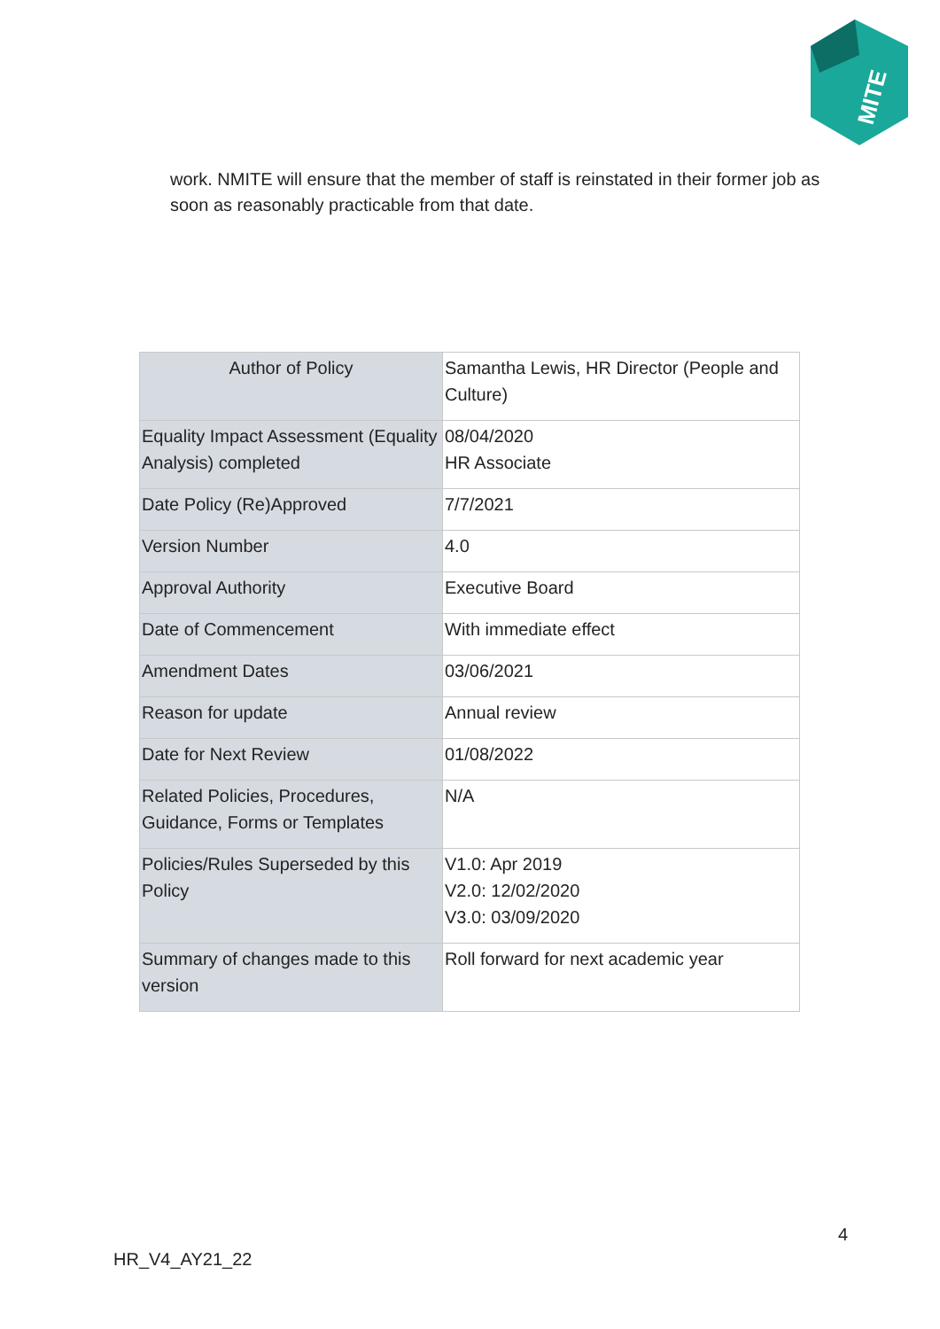MITE
work. NMITE will ensure that the member of staff is reinstated in their former job as soon as reasonably practicable from that date.
| Author of Policy | Samantha Lewis, HR Director (People and Culture) |
| Equality Impact Assessment (Equality Analysis) completed | 08/04/2020 HR Associate |
| Date Policy (Re)Approved | 7/7/2021 |
| Version Number | 4.0 |
| Approval Authority | Executive Board |
| Date of Commencement | With immediate effect |
| Amendment Dates | 03/06/2021 |
| Reason for update | Annual review |
| Date for Next Review | 01/08/2022 |
| Related Policies, Procedures, Guidance, Forms or Templates | N/A |
| Policies/Rules Superseded by this Policy | V1.0: Apr 2019 V2.0: 12/02/2020 V3.0: 03/09/2020 |
| Summary of changes made to this version | Roll forward for next academic year |
4
HR_V4_AY21_22